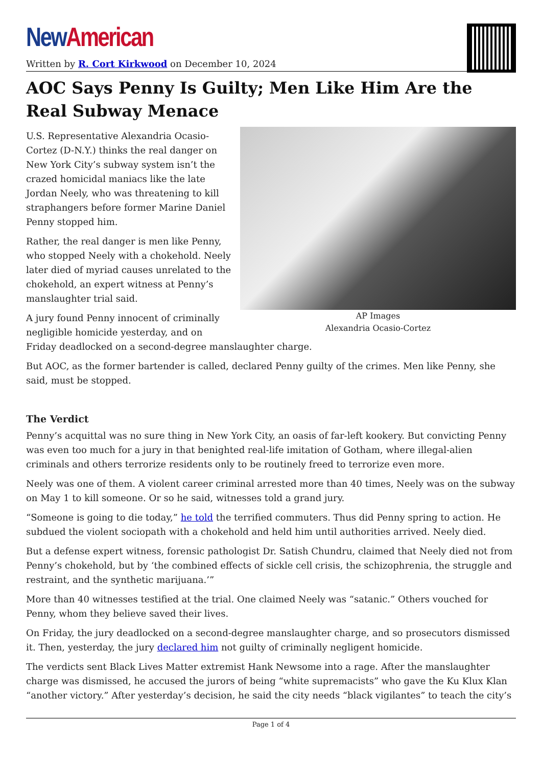New American
Written by R. Cort Kirkwood on December 10, 2024
AOC Says Penny Is Guilty; Men Like Him Are the Real Subway Menace
AP Images
Alexandria Ocasio-Cortez
U.S. Representative Alexandria Ocasio-Cortez (D-N.Y.) thinks the real danger on New York City’s subway system isn’t the crazed homicidal maniacs like the late Jordan Neely, who was threatening to kill straphangers before former Marine Daniel Penny stopped him.
Rather, the real danger is men like Penny, who stopped Neely with a chokehold. Neely later died of myriad causes unrelated to the chokehold, an expert witness at Penny’s manslaughter trial said.
A jury found Penny innocent of criminally negligible homicide yesterday, and on Friday deadlocked on a second-degree manslaughter charge.
But AOC, as the former bartender is called, declared Penny guilty of the crimes. Men like Penny, she said, must be stopped.
The Verdict
Penny’s acquittal was no sure thing in New York City, an oasis of far-left kookery. But convicting Penny was even too much for a jury in that benighted real-life imitation of Gotham, where illegal-alien criminals and others terrorize residents only to be routinely freed to terrorize even more.
Neely was one of them. A violent career criminal arrested more than 40 times, Neely was on the subway on May 1 to kill someone. Or so he said, witnesses told a grand jury.
“Someone is going to die today,” he told the terrified commuters. Thus did Penny spring to action. He subdued the violent sociopath with a chokehold and held him until authorities arrived. Neely died.
But a defense expert witness, forensic pathologist Dr. Satish Chundru, claimed that Neely died not from Penny’s chokehold, but by ‘the combined effects of sickle cell crisis, the schizophrenia, the struggle and restraint, and the synthetic marijuana.’”
More than 40 witnesses testified at the trial. One claimed Neely was “satanic.” Others vouched for Penny, whom they believe saved their lives.
On Friday, the jury deadlocked on a second-degree manslaughter charge, and so prosecutors dismissed it. Then, yesterday, the jury declared him not guilty of criminally negligent homicide.
The verdicts sent Black Lives Matter extremist Hank Newsome into a rage. After the manslaughter charge was dismissed, he accused the jurors of being “white supremacists” who gave the Ku Klux Klan “another victory.” After yesterday’s decision, he said the city needs “black vigilantes” to teach the city’s
Page 1 of 4